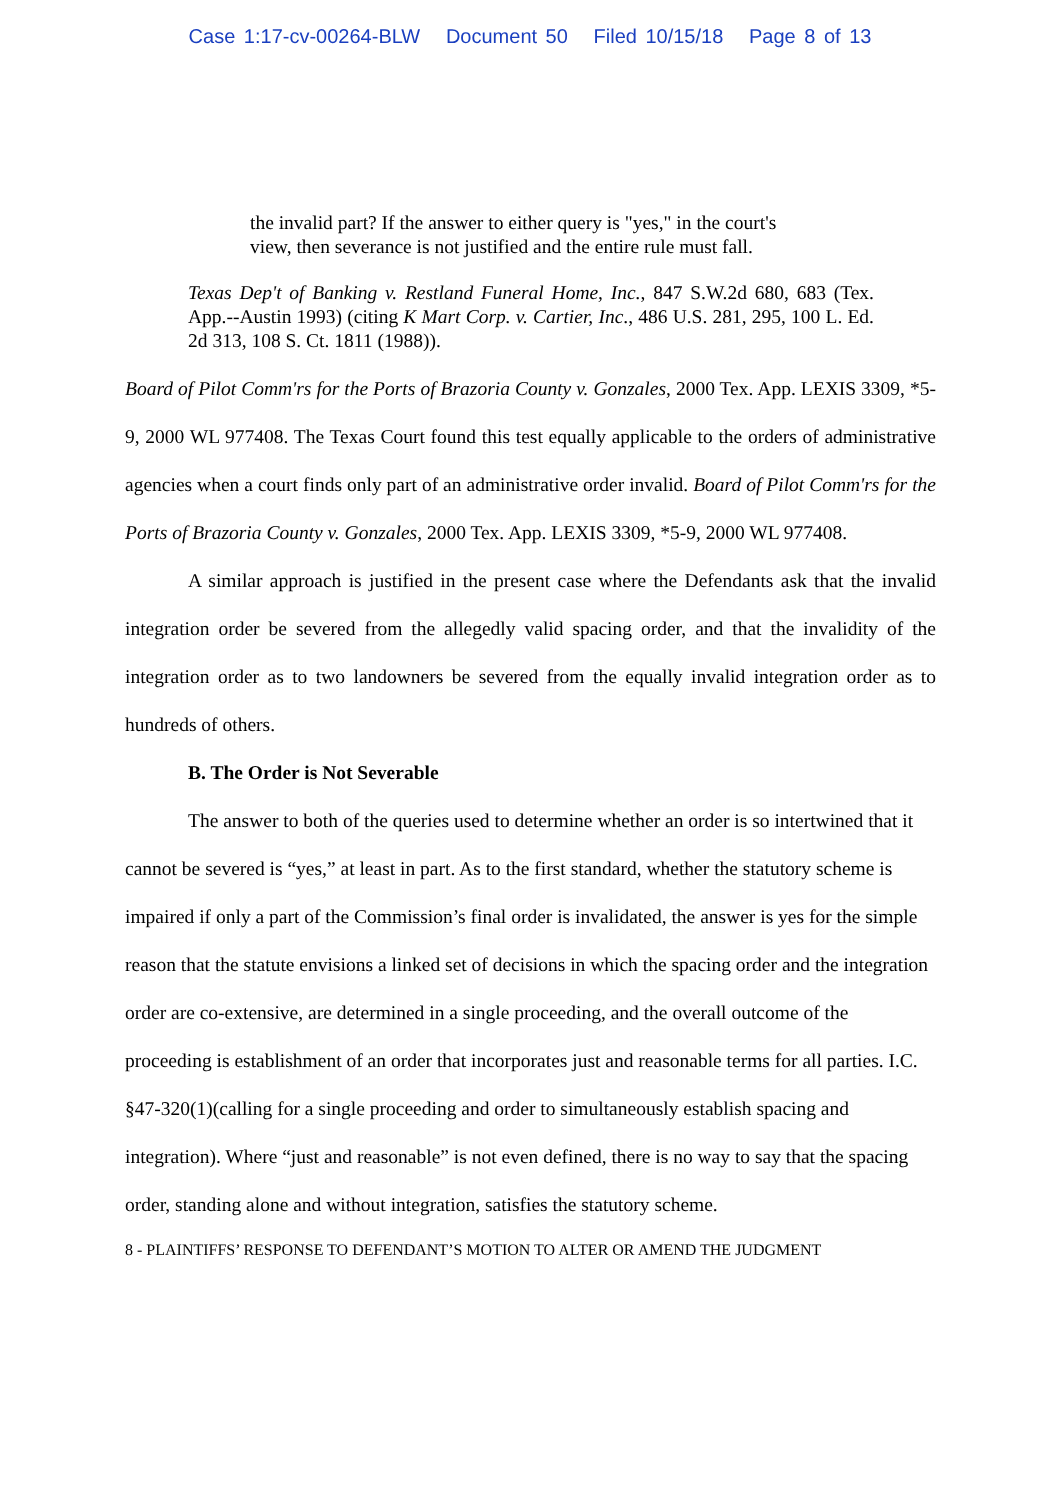Case 1:17-cv-00264-BLW Document 50 Filed 10/15/18 Page 8 of 13
the invalid part? If the answer to either query is "yes," in the court's view, then severance is not justified and the entire rule must fall.
Texas Dep't of Banking v. Restland Funeral Home, Inc., 847 S.W.2d 680, 683 (Tex. App.--Austin 1993) (citing K Mart Corp. v. Cartier, Inc., 486 U.S. 281, 295, 100 L. Ed. 2d 313, 108 S. Ct. 1811 (1988)).
Board of Pilot Comm'rs for the Ports of Brazoria County v. Gonzales, 2000 Tex. App. LEXIS 3309, *5-9, 2000 WL 977408. The Texas Court found this test equally applicable to the orders of administrative agencies when a court finds only part of an administrative order invalid. Board of Pilot Comm'rs for the Ports of Brazoria County v. Gonzales, 2000 Tex. App. LEXIS 3309, *5-9, 2000 WL 977408.
A similar approach is justified in the present case where the Defendants ask that the invalid integration order be severed from the allegedly valid spacing order, and that the invalidity of the integration order as to two landowners be severed from the equally invalid integration order as to hundreds of others.
B. The Order is Not Severable
The answer to both of the queries used to determine whether an order is so intertwined that it cannot be severed is “yes,” at least in part. As to the first standard, whether the statutory scheme is impaired if only a part of the Commission’s final order is invalidated, the answer is yes for the simple reason that the statute envisions a linked set of decisions in which the spacing order and the integration order are co-extensive, are determined in a single proceeding, and the overall outcome of the proceeding is establishment of an order that incorporates just and reasonable terms for all parties. I.C. §47-320(1)(calling for a single proceeding and order to simultaneously establish spacing and integration). Where “just and reasonable” is not even defined, there is no way to say that the spacing order, standing alone and without integration, satisfies the statutory scheme.
8 - PLAINTIFFS’ RESPONSE TO DEFENDANT’S MOTION TO ALTER OR AMEND THE JUDGMENT